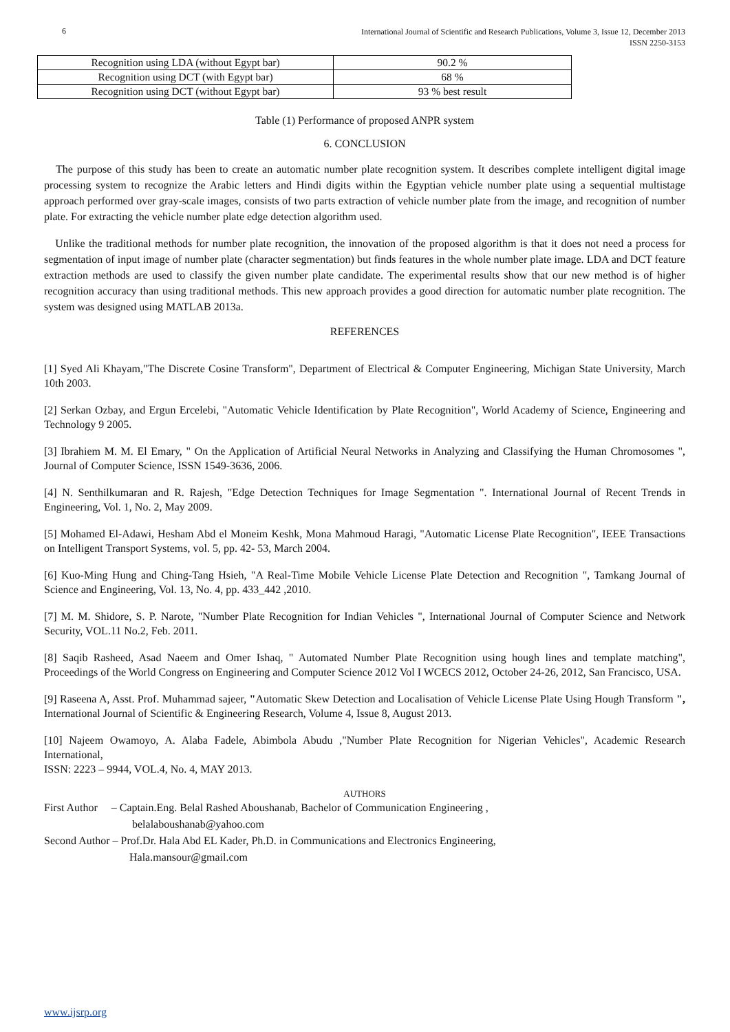6
International Journal of Scientific and Research Publications, Volume 3, Issue 12, December 2013
ISSN 2250-3153
| Recognition using LDA (without Egypt bar) | 90.2 % |
| Recognition using DCT (with Egypt bar) | 68 % |
| Recognition using DCT (without Egypt bar) | 93 % best result |
Table (1) Performance of proposed ANPR system
6. CONCLUSION
The purpose of this study has been to create an automatic number plate recognition system. It describes complete intelligent digital image processing system to recognize the Arabic letters and Hindi digits within the Egyptian vehicle number plate using a sequential multistage approach performed over gray-scale images, consists of two parts extraction of vehicle number plate from the image, and recognition of number plate. For extracting the vehicle number plate edge detection algorithm used.
Unlike the traditional methods for number plate recognition, the innovation of the proposed algorithm is that it does not need a process for segmentation of input image of number plate (character segmentation) but finds features in the whole number plate image. LDA and DCT feature extraction methods are used to classify the given number plate candidate. The experimental results show that our new method is of higher recognition accuracy than using traditional methods. This new approach provides a good direction for automatic number plate recognition. The system was designed using MATLAB 2013a.
REFERENCES
[1] Syed Ali Khayam,"The Discrete Cosine Transform", Department of Electrical & Computer Engineering, Michigan State University, March 10th 2003.
[2] Serkan Ozbay, and Ergun Ercelebi, "Automatic Vehicle Identification by Plate Recognition", World Academy of Science, Engineering and Technology 9 2005.
[3] Ibrahiem M. M. El Emary, " On the Application of Artificial Neural Networks in Analyzing and Classifying the Human Chromosomes ", Journal of Computer Science, ISSN 1549-3636, 2006.
[4] N. Senthilkumaran and R. Rajesh, "Edge Detection Techniques for Image Segmentation ". International Journal of Recent Trends in Engineering, Vol. 1, No. 2, May 2009.
[5] Mohamed El-Adawi, Hesham Abd el Moneim Keshk, Mona Mahmoud Haragi, "Automatic License Plate Recognition", IEEE Transactions on Intelligent Transport Systems, vol. 5, pp. 42- 53, March 2004.
[6] Kuo-Ming Hung and Ching-Tang Hsieh, "A Real-Time Mobile Vehicle License Plate Detection and Recognition ", Tamkang Journal of Science and Engineering, Vol. 13, No. 4, pp. 433_442 ,2010.
[7] M. M. Shidore, S. P. Narote, "Number Plate Recognition for Indian Vehicles ", International Journal of Computer Science and Network Security, VOL.11 No.2, Feb. 2011.
[8] Saqib Rasheed, Asad Naeem and Omer Ishaq, " Automated Number Plate Recognition using hough lines and template matching", Proceedings of the World Congress on Engineering and Computer Science 2012 Vol I WCECS 2012, October 24-26, 2012, San Francisco, USA.
[9] Raseena A, Asst. Prof. Muhammad sajeer, "Automatic Skew Detection and Localisation of Vehicle License Plate Using Hough Transform ", International Journal of Scientific & Engineering Research, Volume 4, Issue 8, August 2013.
[10] Najeem Owamoyo, A. Alaba Fadele, Abimbola Abudu ,"Number Plate Recognition for Nigerian Vehicles", Academic Research International,
ISSN: 2223 – 9944, VOL.4, No. 4, MAY 2013.
AUTHORS
First Author – Captain.Eng. Belal Rashed Aboushanab, Bachelor of Communication Engineering ,
belalaboushanab@yahoo.com
Second Author – Prof.Dr. Hala Abd EL Kader, Ph.D. in Communications and Electronics Engineering,
Hala.mansour@gmail.com
www.ijsrp.org